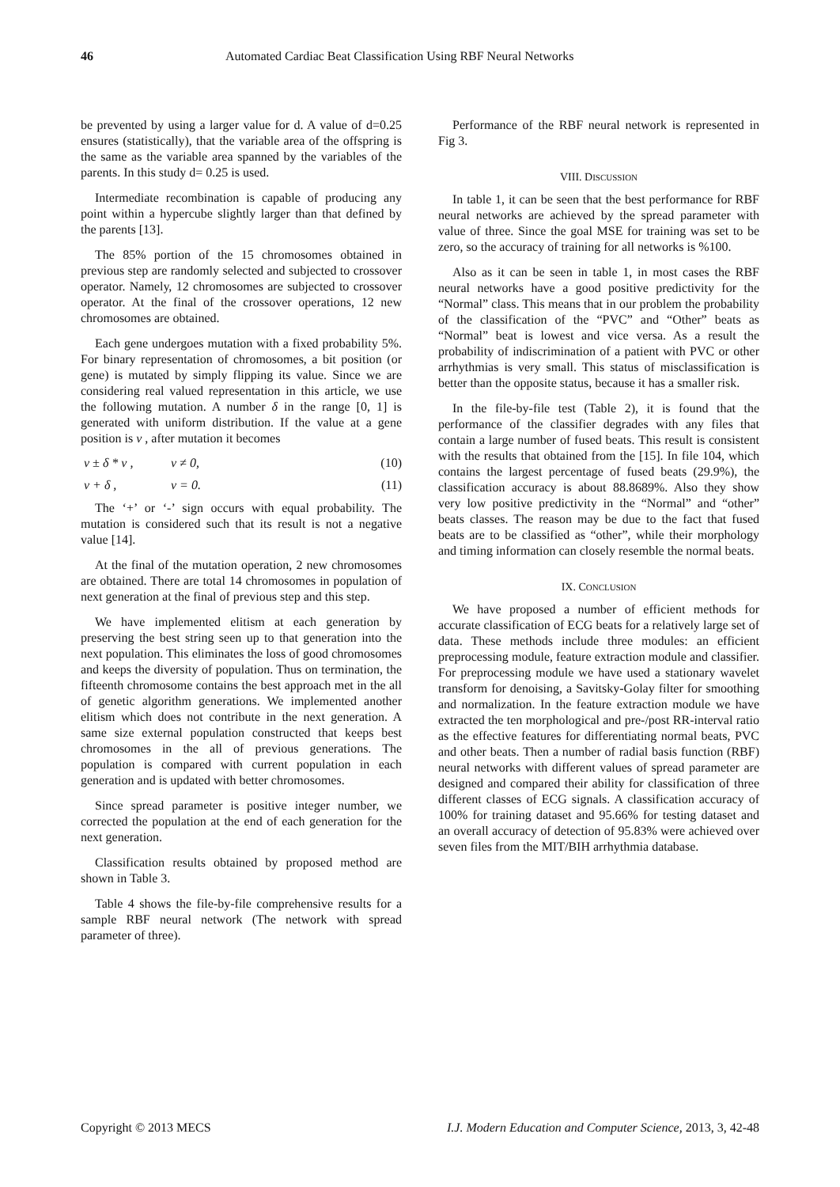46 Automated Cardiac Beat Classification Using RBF Neural Networks
be prevented by using a larger value for d. A value of d=0.25 ensures (statistically), that the variable area of the offspring is the same as the variable area spanned by the variables of the parents. In this study d= 0.25 is used.
Intermediate recombination is capable of producing any point within a hypercube slightly larger than that defined by the parents [13].
The 85% portion of the 15 chromosomes obtained in previous step are randomly selected and subjected to crossover operator. Namely, 12 chromosomes are subjected to crossover operator. At the final of the crossover operations, 12 new chromosomes are obtained.
Each gene undergoes mutation with a fixed probability 5%. For binary representation of chromosomes, a bit position (or gene) is mutated by simply flipping its value. Since we are considering real valued representation in this article, we use the following mutation. A number δ in the range [0, 1] is generated with uniform distribution. If the value at a gene position is v , after mutation it becomes
v ± δ * v , v ≠ 0, (10)
v + δ , v = 0. (11)
The ‘+’ or ‘-’ sign occurs with equal probability. The mutation is considered such that its result is not a negative value [14].
At the final of the mutation operation, 2 new chromosomes are obtained. There are total 14 chromosomes in population of next generation at the final of previous step and this step.
We have implemented elitism at each generation by preserving the best string seen up to that generation into the next population. This eliminates the loss of good chromosomes and keeps the diversity of population. Thus on termination, the fifteenth chromosome contains the best approach met in the all of genetic algorithm generations. We implemented another elitism which does not contribute in the next generation. A same size external population constructed that keeps best chromosomes in the all of previous generations. The population is compared with current population in each generation and is updated with better chromosomes.
Since spread parameter is positive integer number, we corrected the population at the end of each generation for the next generation.
Classification results obtained by proposed method are shown in Table 3.
Table 4 shows the file-by-file comprehensive results for a sample RBF neural network (The network with spread parameter of three).
Performance of the RBF neural network is represented in Fig 3.
VIII. DISCUSSION
In table 1, it can be seen that the best performance for RBF neural networks are achieved by the spread parameter with value of three. Since the goal MSE for training was set to be zero, so the accuracy of training for all networks is %100.
Also as it can be seen in table 1, in most cases the RBF neural networks have a good positive predictivity for the “Normal” class. This means that in our problem the probability of the classification of the “PVC” and “Other” beats as “Normal” beat is lowest and vice versa. As a result the probability of indiscrimination of a patient with PVC or other arrhythmias is very small. This status of misclassification is better than the opposite status, because it has a smaller risk.
In the file-by-file test (Table 2), it is found that the performance of the classifier degrades with any files that contain a large number of fused beats. This result is consistent with the results that obtained from the [15]. In file 104, which contains the largest percentage of fused beats (29.9%), the classification accuracy is about 88.8689%. Also they show very low positive predictivity in the “Normal” and “other” beats classes. The reason may be due to the fact that fused beats are to be classified as “other”, while their morphology and timing information can closely resemble the normal beats.
IX. CONCLUSION
We have proposed a number of efficient methods for accurate classification of ECG beats for a relatively large set of data. These methods include three modules: an efficient preprocessing module, feature extraction module and classifier. For preprocessing module we have used a stationary wavelet transform for denoising, a Savitsky-Golay filter for smoothing and normalization. In the feature extraction module we have extracted the ten morphological and pre-/post RR-interval ratio as the effective features for differentiating normal beats, PVC and other beats. Then a number of radial basis function (RBF) neural networks with different values of spread parameter are designed and compared their ability for classification of three different classes of ECG signals. A classification accuracy of 100% for training dataset and 95.66% for testing dataset and an overall accuracy of detection of 95.83% were achieved over seven files from the MIT/BIH arrhythmia database.
Copyright © 2013 MECS I.J. Modern Education and Computer Science, 2013, 3, 42-48